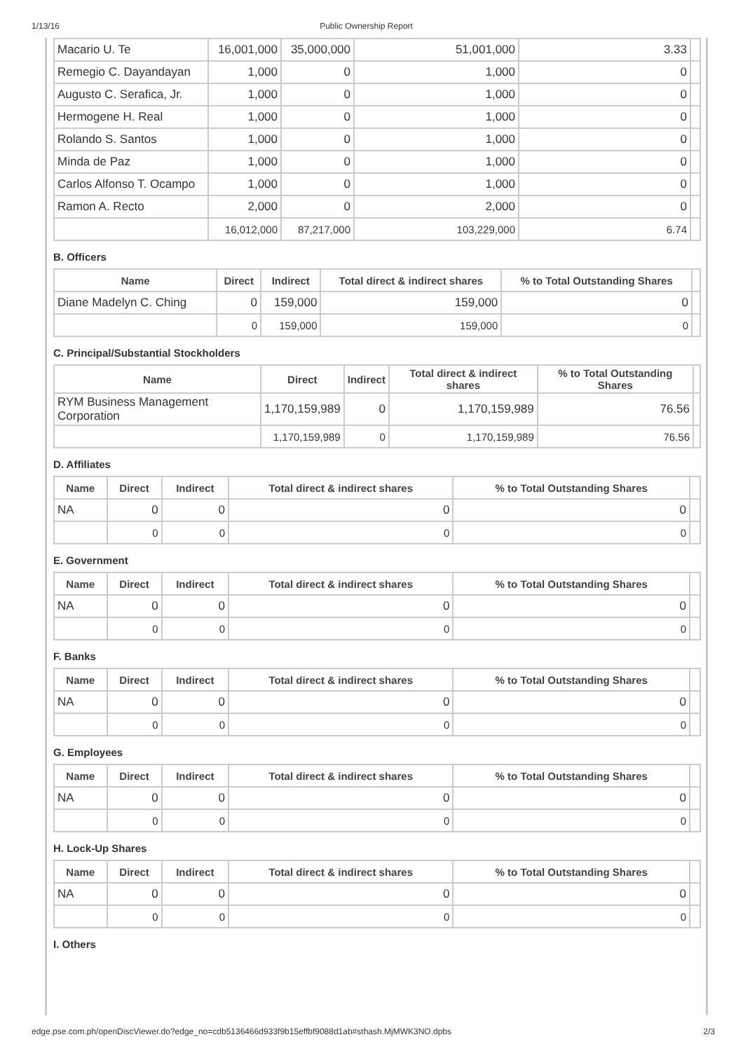1/13/16 Public Ownership Report
| Macario U. Te | 16,001,000 | 35,000,000 | 51,001,000 | 3.33 | |
| Remegio C. Dayandayan | 1,000 | 0 | 1,000 | 0 | |
| Augusto C. Serafica, Jr. | 1,000 | 0 | 1,000 | 0 | |
| Hermogene H. Real | 1,000 | 0 | 1,000 | 0 | |
| Rolando S. Santos | 1,000 | 0 | 1,000 | 0 | |
| Minda de Paz | 1,000 | 0 | 1,000 | 0 | |
| Carlos Alfonso T. Ocampo | 1,000 | 0 | 1,000 | 0 | |
| Ramon A. Recto | 2,000 | 0 | 2,000 | 0 | |
| | 16,012,000 | 87,217,000 | 103,229,000 | 6.74 | |
B. Officers
| Name | Direct | Indirect | Total direct & indirect shares | % to Total Outstanding Shares | |
| --- | --- | --- | --- | --- | --- |
| Diane Madelyn C. Ching | 0 | 159,000 | 159,000 | 0 | |
| | 0 | 159,000 | 159,000 | 0 | |
C. Principal/Substantial Stockholders
| Name | Direct | Indirect | Total direct & indirect shares | % to Total Outstanding Shares | |
| --- | --- | --- | --- | --- | --- |
| RYM Business Management Corporation | 1,170,159,989 | 0 | 1,170,159,989 | 76.56 | |
| | 1,170,159,989 | 0 | 1,170,159,989 | 76.56 | |
D. Affiliates
| Name | Direct | Indirect | Total direct & indirect shares | % to Total Outstanding Shares | |
| --- | --- | --- | --- | --- | --- |
| NA | 0 | 0 | 0 | 0 | |
| | 0 | 0 | 0 | 0 | |
E. Government
| Name | Direct | Indirect | Total direct & indirect shares | % to Total Outstanding Shares | |
| --- | --- | --- | --- | --- | --- |
| NA | 0 | 0 | 0 | 0 | |
| | 0 | 0 | 0 | 0 | |
F. Banks
| Name | Direct | Indirect | Total direct & indirect shares | % to Total Outstanding Shares | |
| --- | --- | --- | --- | --- | --- |
| NA | 0 | 0 | 0 | 0 | |
| | 0 | 0 | 0 | 0 | |
G. Employees
| Name | Direct | Indirect | Total direct & indirect shares | % to Total Outstanding Shares | |
| --- | --- | --- | --- | --- | --- |
| NA | 0 | 0 | 0 | 0 | |
| | 0 | 0 | 0 | 0 | |
H. Lock-Up Shares
| Name | Direct | Indirect | Total direct & indirect shares | % to Total Outstanding Shares | |
| --- | --- | --- | --- | --- | --- |
| NA | 0 | 0 | 0 | 0 | |
| | 0 | 0 | 0 | 0 | |
I. Others
edge.pse.com.ph/openDiscViewer.do?edge_no=cdb5136466d933f9b15effbf9088d1ab#sthash.MjMWK3NO.dpbs 2/3